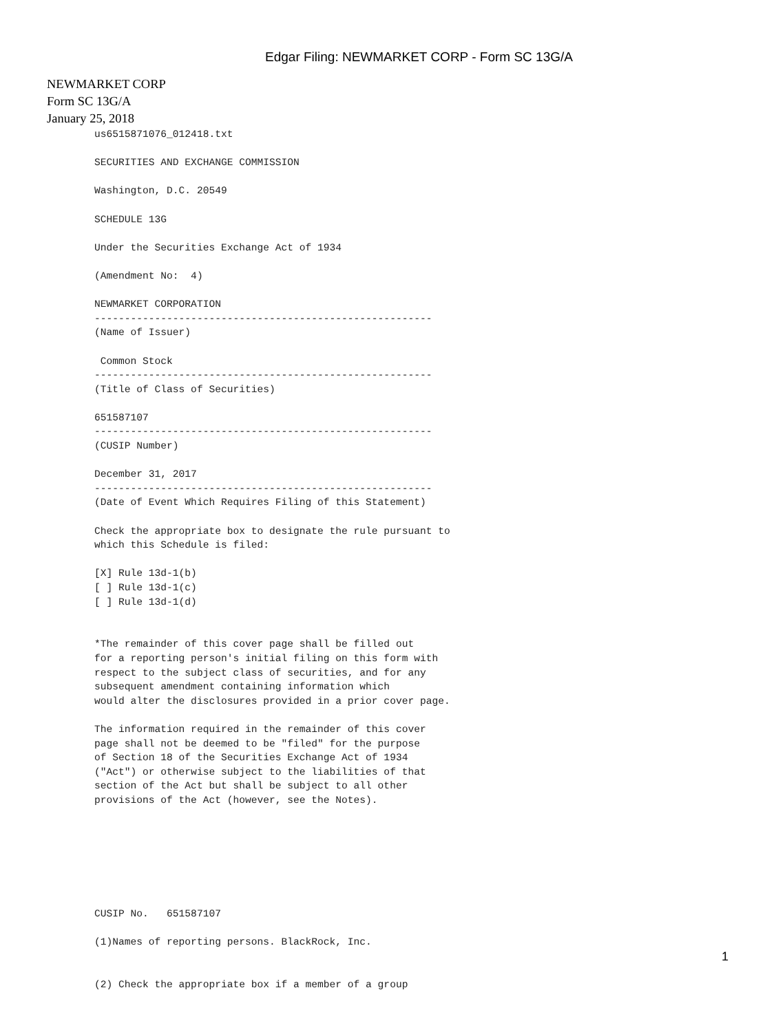Edgar Filing: NEWMARKET CORP - Form SC 13G/A
NEWMARKET CORP
Form SC 13G/A
January 25, 2018
us6515871076_012418.txt

SECURITIES AND EXCHANGE COMMISSION

Washington, D.C. 20549

SCHEDULE 13G

Under the Securities Exchange Act of 1934

(Amendment No:  4)

NEWMARKET CORPORATION
--------------------------------------------------------
(Name of Issuer)

 Common Stock
--------------------------------------------------------
(Title of Class of Securities)

651587107
--------------------------------------------------------
(CUSIP Number)

December 31, 2017
--------------------------------------------------------
(Date of Event Which Requires Filing of this Statement)

Check the appropriate box to designate the rule pursuant to
which this Schedule is filed:

[X] Rule 13d-1(b)
[ ] Rule 13d-1(c)
[ ] Rule 13d-1(d)


*The remainder of this cover page shall be filled out
for a reporting person's initial filing on this form with
respect to the subject class of securities, and for any
subsequent amendment containing information which
would alter the disclosures provided in a prior cover page.

The information required in the remainder of this cover
page shall not be deemed to be "filed" for the purpose
of Section 18 of the Securities Exchange Act of 1934
("Act") or otherwise subject to the liabilities of that
section of the Act but shall be subject to all other
provisions of the Act (however, see the Notes).







CUSIP No.   651587107

(1)Names of reporting persons. BlackRock, Inc.


(2) Check the appropriate box if a member of a group
1